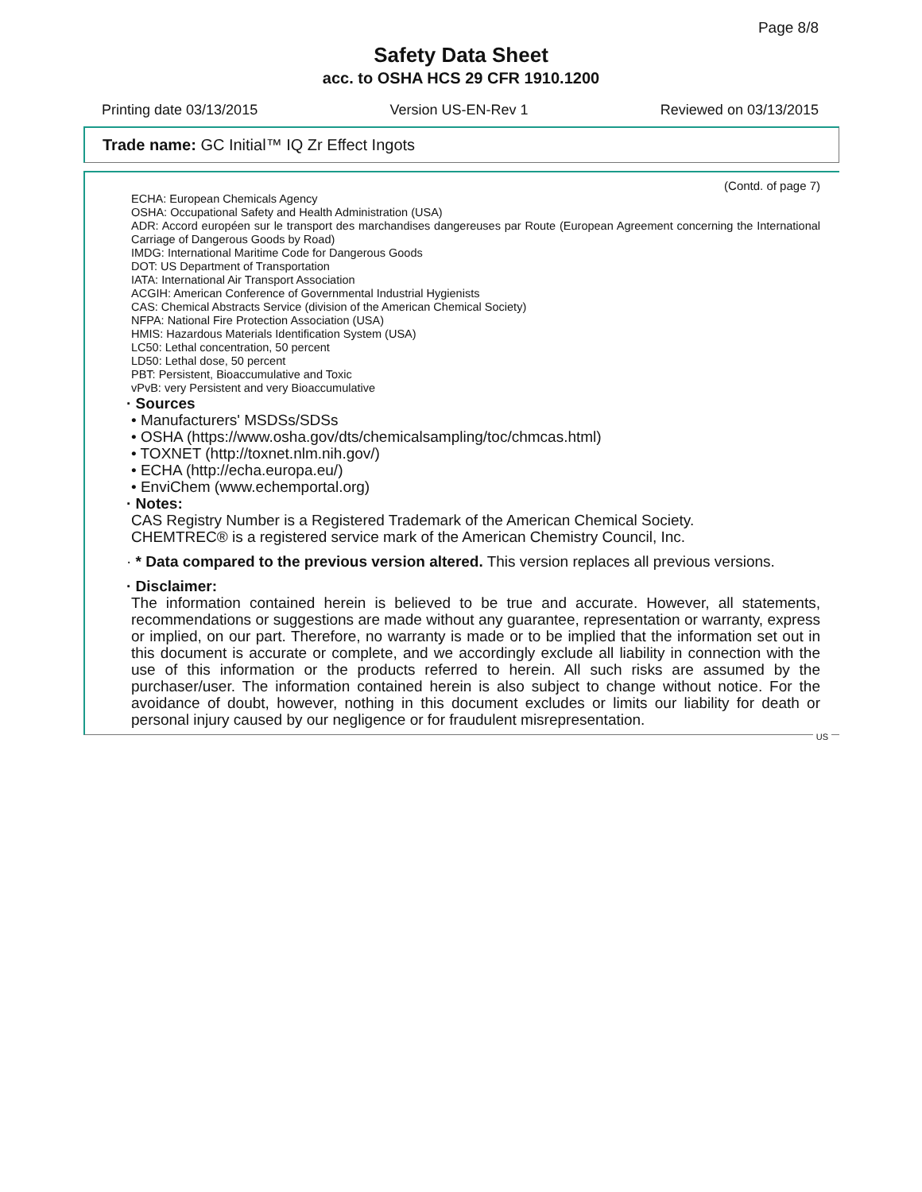Page 8/8
Safety Data Sheet
acc. to OSHA HCS 29 CFR 1910.1200
Printing date 03/13/2015 Version US-EN-Rev 1 Reviewed on 03/13/2015
Trade name: GC Initial™ IQ Zr Effect Ingots
(Contd. of page 7)
ECHA: European Chemicals Agency
OSHA: Occupational Safety and Health Administration (USA)
ADR: Accord européen sur le transport des marchandises dangereuses par Route (European Agreement concerning the International Carriage of Dangerous Goods by Road)
IMDG: International Maritime Code for Dangerous Goods
DOT: US Department of Transportation
IATA: International Air Transport Association
ACGIH: American Conference of Governmental Industrial Hygienists
CAS: Chemical Abstracts Service (division of the American Chemical Society)
NFPA: National Fire Protection Association (USA)
HMIS: Hazardous Materials Identification System (USA)
LC50: Lethal concentration, 50 percent
LD50: Lethal dose, 50 percent
PBT: Persistent, Bioaccumulative and Toxic
vPvB: very Persistent and very Bioaccumulative
· Sources
• Manufacturers' MSDSs/SDSs
• OSHA (https://www.osha.gov/dts/chemicalsampling/toc/chmcas.html)
• TOXNET (http://toxnet.nlm.nih.gov/)
• ECHA (http://echa.europa.eu/)
• EnviChem (www.echemportal.org)
· Notes:
CAS Registry Number is a Registered Trademark of the American Chemical Society.
CHEMTREC® is a registered service mark of the American Chemistry Council, Inc.
· * Data compared to the previous version altered. This version replaces all previous versions.
· Disclaimer:
The information contained herein is believed to be true and accurate. However, all statements, recommendations or suggestions are made without any guarantee, representation or warranty, express or implied, on our part. Therefore, no warranty is made or to be implied that the information set out in this document is accurate or complete, and we accordingly exclude all liability in connection with the use of this information or the products referred to herein. All such risks are assumed by the purchaser/user. The information contained herein is also subject to change without notice. For the avoidance of doubt, however, nothing in this document excludes or limits our liability for death or personal injury caused by our negligence or for fraudulent misrepresentation.
US